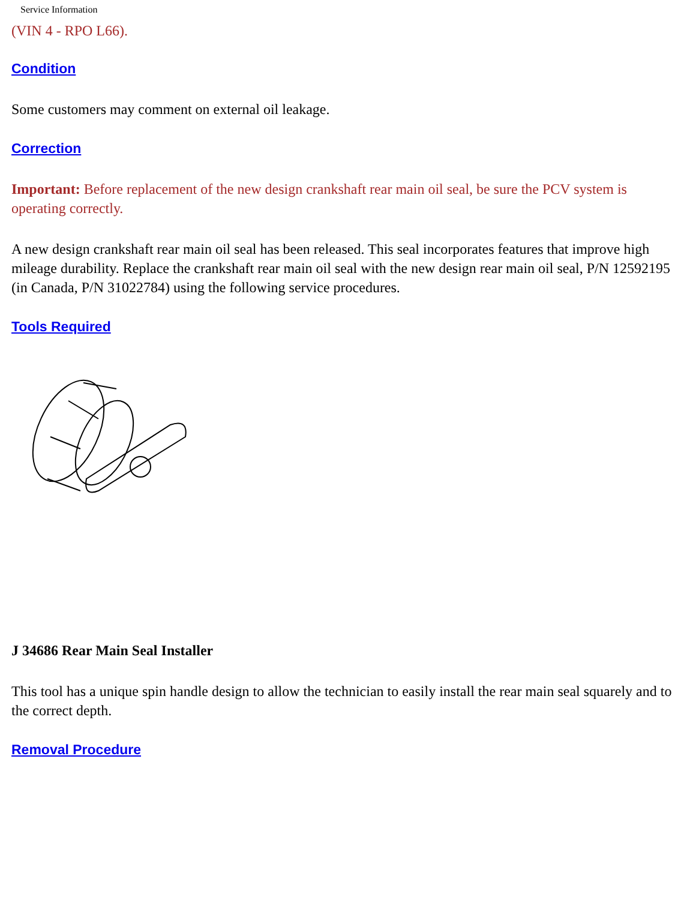Service Information
(VIN 4 - RPO L66).
Condition
Some customers may comment on external oil leakage.
Correction
Important: Before replacement of the new design crankshaft rear main oil seal, be sure the PCV system is operating correctly.
A new design crankshaft rear main oil seal has been released. This seal incorporates features that improve high mileage durability. Replace the crankshaft rear main oil seal with the new design rear main oil seal, P/N 12592195 (in Canada, P/N 31022784) using the following service procedures.
Tools Required
J 34686 Rear Main Seal Installer
This tool has a unique spin handle design to allow the technician to easily install the rear main seal squarely and to the correct depth.
Removal Procedure